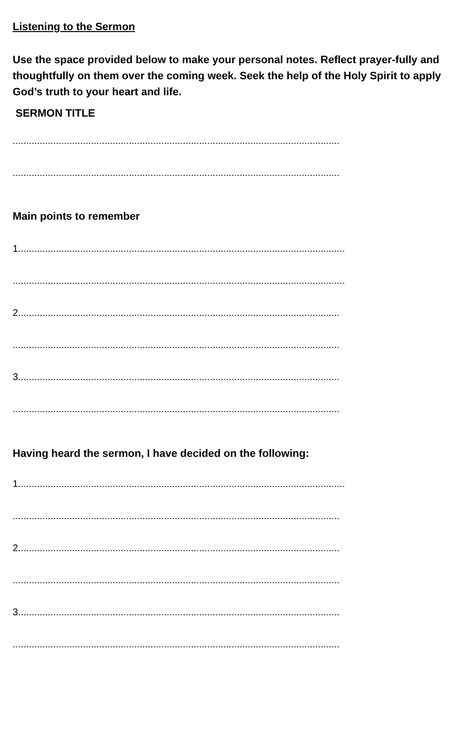Listening to the Sermon
Use the space provided below to make your personal notes. Reflect prayer-fully and thoughtfully on them over the coming week. Seek the help of the Holy Spirit to apply God’s truth to your heart and life.
SERMON TITLE
.........................................................................................................................
.........................................................................................................................
Main points to remember
1.........................................................................................................................
...........................................................................................................................
2.......................................................................................................................
.........................................................................................................................
3.......................................................................................................................
.........................................................................................................................
Having heard the sermon, I have decided on the following:
1.........................................................................................................................
.........................................................................................................................
2.......................................................................................................................
.........................................................................................................................
3.......................................................................................................................
.........................................................................................................................